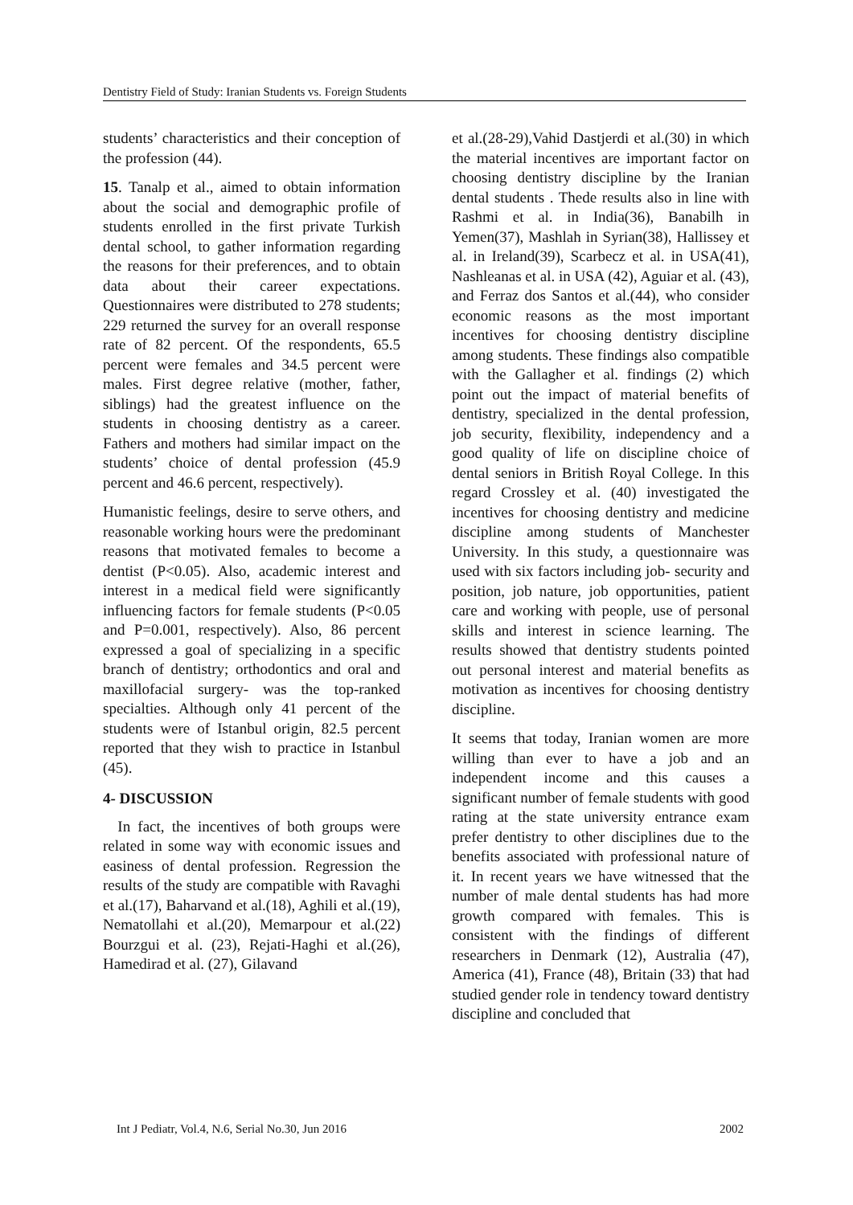Dentistry Field of Study: Iranian Students vs. Foreign Students
students’ characteristics and their conception of the profession (44).
15. Tanalp et al., aimed to obtain information about the social and demographic profile of students enrolled in the first private Turkish dental school, to gather information regarding the reasons for their preferences, and to obtain data about their career expectations. Questionnaires were distributed to 278 students; 229 returned the survey for an overall response rate of 82 percent. Of the respondents, 65.5 percent were females and 34.5 percent were males. First degree relative (mother, father, siblings) had the greatest influence on the students in choosing dentistry as a career. Fathers and mothers had similar impact on the students’ choice of dental profession (45.9 percent and 46.6 percent, respectively).
Humanistic feelings, desire to serve others, and reasonable working hours were the predominant reasons that motivated females to become a dentist (P<0.05). Also, academic interest and interest in a medical field were significantly influencing factors for female students (P<0.05 and P=0.001, respectively). Also, 86 percent expressed a goal of specializing in a specific branch of dentistry; orthodontics and oral and maxillofacial surgery- was the top-ranked specialties. Although only 41 percent of the students were of Istanbul origin, 82.5 percent reported that they wish to practice in Istanbul (45).
4- DISCUSSION
In fact, the incentives of both groups were related in some way with economic issues and easiness of dental profession. Regression the results of the study are compatible with Ravaghi et al.(17), Baharvand et al.(18), Aghili et al.(19), Nematollahi et al.(20), Memarpour et al.(22) Bourzgui et al. (23), Rejati-Haghi et al.(26), Hamedirad et al. (27), Gilavand
et al.(28-29),Vahid Dastjerdi et al.(30) in which the material incentives are important factor on choosing dentistry discipline by the Iranian dental students . Thede results also in line with Rashmi et al. in India(36), Banabilh in Yemen(37), Mashlah in Syrian(38), Hallissey et al. in Ireland(39), Scarbecz et al. in USA(41), Nashleanas et al. in USA (42), Aguiar et al. (43), and Ferraz dos Santos et al.(44), who consider economic reasons as the most important incentives for choosing dentistry discipline among students. These findings also compatible with the Gallagher et al. findings (2) which point out the impact of material benefits of dentistry, specialized in the dental profession, job security, flexibility, independency and a good quality of life on discipline choice of dental seniors in British Royal College. In this regard Crossley et al. (40) investigated the incentives for choosing dentistry and medicine discipline among students of Manchester University. In this study, a questionnaire was used with six factors including job- security and position, job nature, job opportunities, patient care and working with people, use of personal skills and interest in science learning. The results showed that dentistry students pointed out personal interest and material benefits as motivation as incentives for choosing dentistry discipline.
It seems that today, Iranian women are more willing than ever to have a job and an independent income and this causes a significant number of female students with good rating at the state university entrance exam prefer dentistry to other disciplines due to the benefits associated with professional nature of it. In recent years we have witnessed that the number of male dental students has had more growth compared with females. This is consistent with the findings of different researchers in Denmark (12), Australia (47), America (41), France (48), Britain (33) that had studied gender role in tendency toward dentistry discipline and concluded that
Int J Pediatr, Vol.4, N.6, Serial No.30, Jun 2016 2002